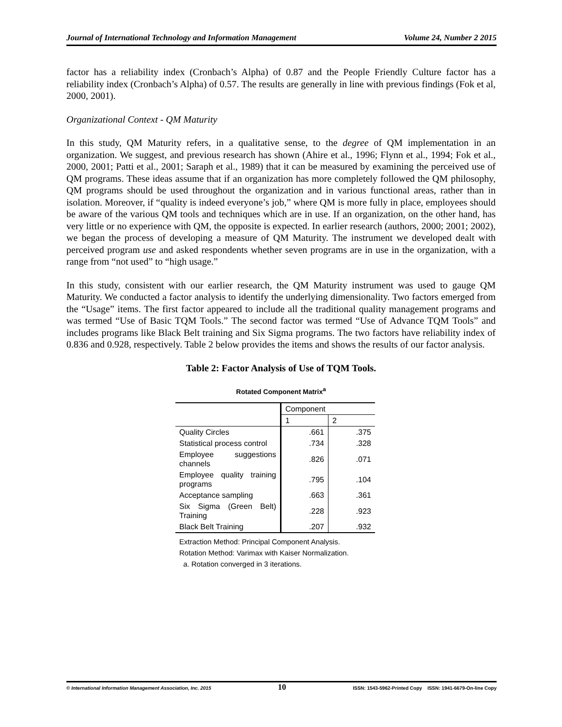Journal of International Technology and Information Management Volume 24, Number 2 2015
factor has a reliability index (Cronbach’s Alpha) of 0.87 and the People Friendly Culture factor has a reliability index (Cronbach’s Alpha) of 0.57. The results are generally in line with previous findings (Fok et al, 2000, 2001).
Organizational Context - QM Maturity
In this study, QM Maturity refers, in a qualitative sense, to the degree of QM implementation in an organization. We suggest, and previous research has shown (Ahire et al., 1996; Flynn et al., 1994; Fok et al., 2000, 2001; Patti et al., 2001; Saraph et al., 1989) that it can be measured by examining the perceived use of QM programs. These ideas assume that if an organization has more completely followed the QM philosophy, QM programs should be used throughout the organization and in various functional areas, rather than in isolation. Moreover, if “quality is indeed everyone’s job,” where QM is more fully in place, employees should be aware of the various QM tools and techniques which are in use. If an organization, on the other hand, has very little or no experience with QM, the opposite is expected. In earlier research (authors, 2000; 2001; 2002), we began the process of developing a measure of QM Maturity. The instrument we developed dealt with perceived program use and asked respondents whether seven programs are in use in the organization, with a range from “not used” to “high usage.”
In this study, consistent with our earlier research, the QM Maturity instrument was used to gauge QM Maturity. We conducted a factor analysis to identify the underlying dimensionality. Two factors emerged from the “Usage” items. The first factor appeared to include all the traditional quality management programs and was termed “Use of Basic TQM Tools.” The second factor was termed “Use of Advance TQM Tools” and includes programs like Black Belt training and Six Sigma programs. The two factors have reliability index of 0.836 and 0.928, respectively. Table 2 below provides the items and shows the results of our factor analysis.
Table 2: Factor Analysis of Use of TQM Tools.
Rotated Component Matrix<sup>a</sup>
| | Component | |
| --- | --- | --- |
| | 1 | 2 |
| Quality Circles | .661 | .375 |
| Statistical process control | .734 | .328 |
| Employee suggestions channels | .826 | .071 |
| Employee quality training programs | .795 | .104 |
| Acceptance sampling | .663 | .361 |
| Six Sigma (Green Belt) Training | .228 | .923 |
| Black Belt Training | .207 | .932 |
Extraction Method: Principal Component Analysis.
Rotation Method: Varimax with Kaiser Normalization.
a. Rotation converged in 3 iterations.
© International Information Management Association, Inc. 2015 10 ISSN: 1543-5962-Printed Copy ISSN: 1941-6679-On-line Copy